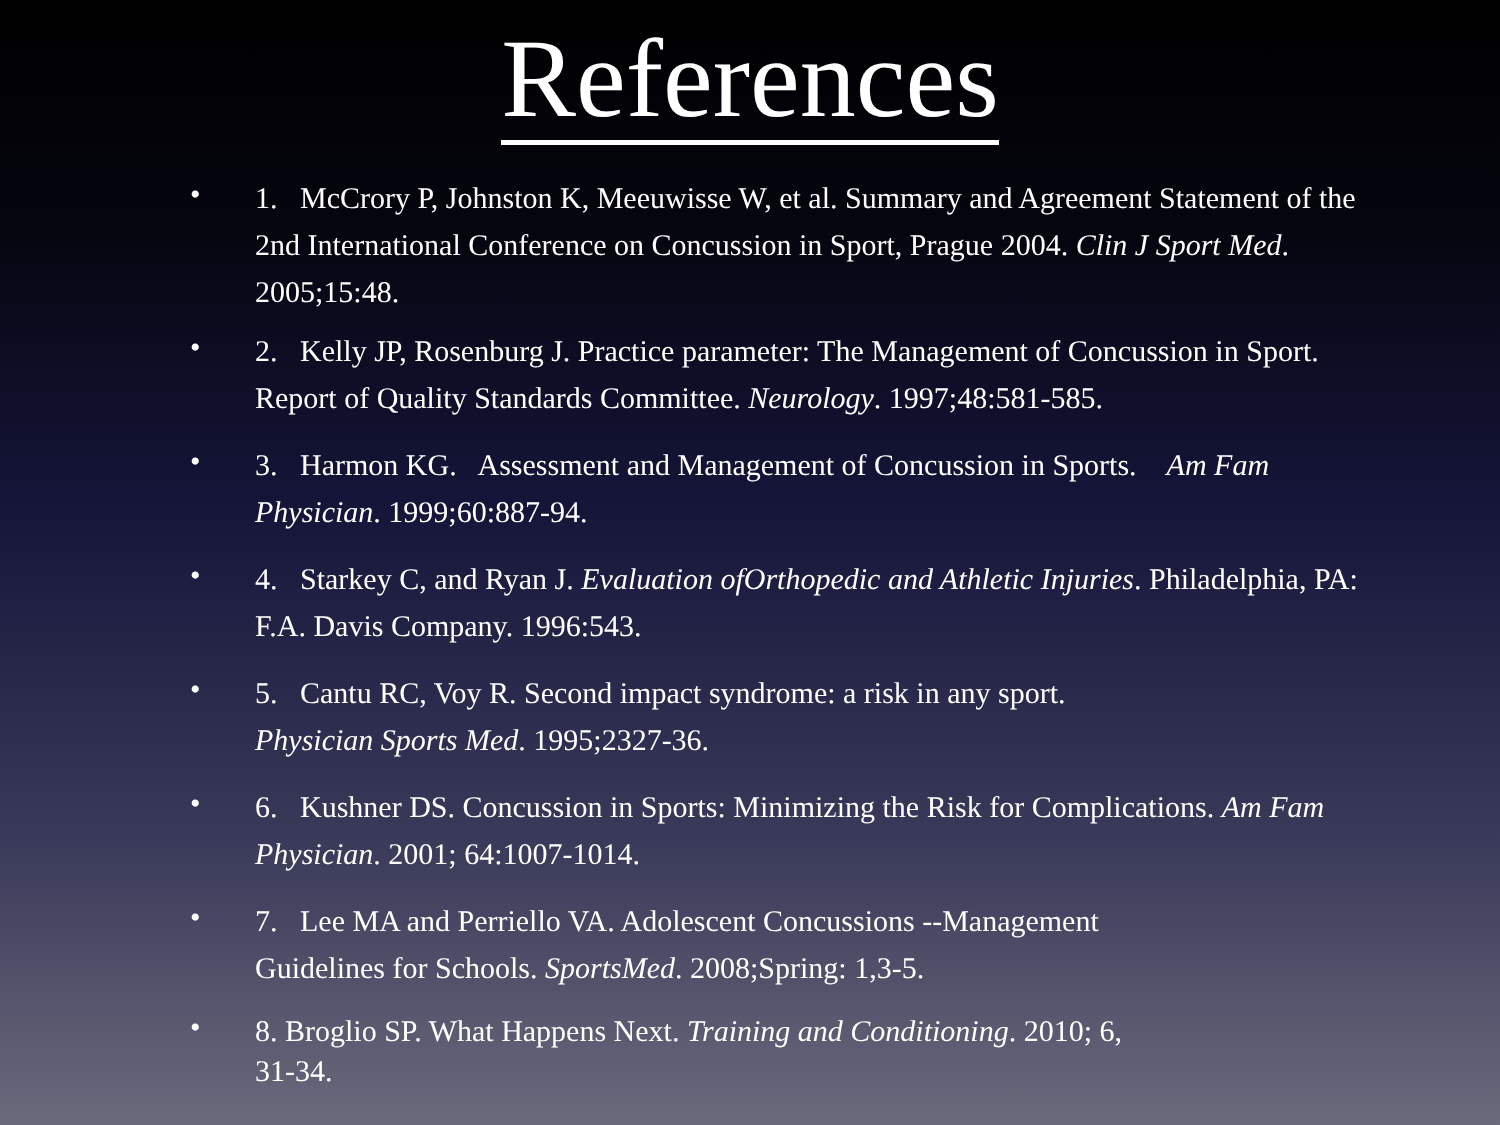References
• 1. McCrory P, Johnston K, Meeuwisse W, et al. Summary and Agreement Statement of the 2nd International Conference on Concussion in Sport, Prague 2004. Clin J Sport Med. 2005;15:48.
• 2. Kelly JP, Rosenburg J. Practice parameter: The Management of Concussion in Sport. Report of Quality Standards Committee. Neurology. 1997;48:581-585.
• 3. Harmon KG. Assessment and Management of Concussion in Sports. Am Fam Physician. 1999;60:887-94.
• 4. Starkey C, and Ryan J. Evaluation ofOrthopedic and Athletic Injuries. Philadelphia, PA: F.A. Davis Company. 1996:543.
• 5. Cantu RC, Voy R. Second impact syndrome: a risk in any sport.
Physician Sports Med. 1995;2327-36.
• 6. Kushner DS. Concussion in Sports: Minimizing the Risk for Complications. Am Fam Physician. 2001; 64:1007-1014.
• 7. Lee MA and Perriello VA. Adolescent Concussions --Management
Guidelines for Schools. SportsMed. 2008;Spring: 1,3-5.
• 8. Broglio SP. What Happens Next. Training and Conditioning. 2010; 6,
31-34.